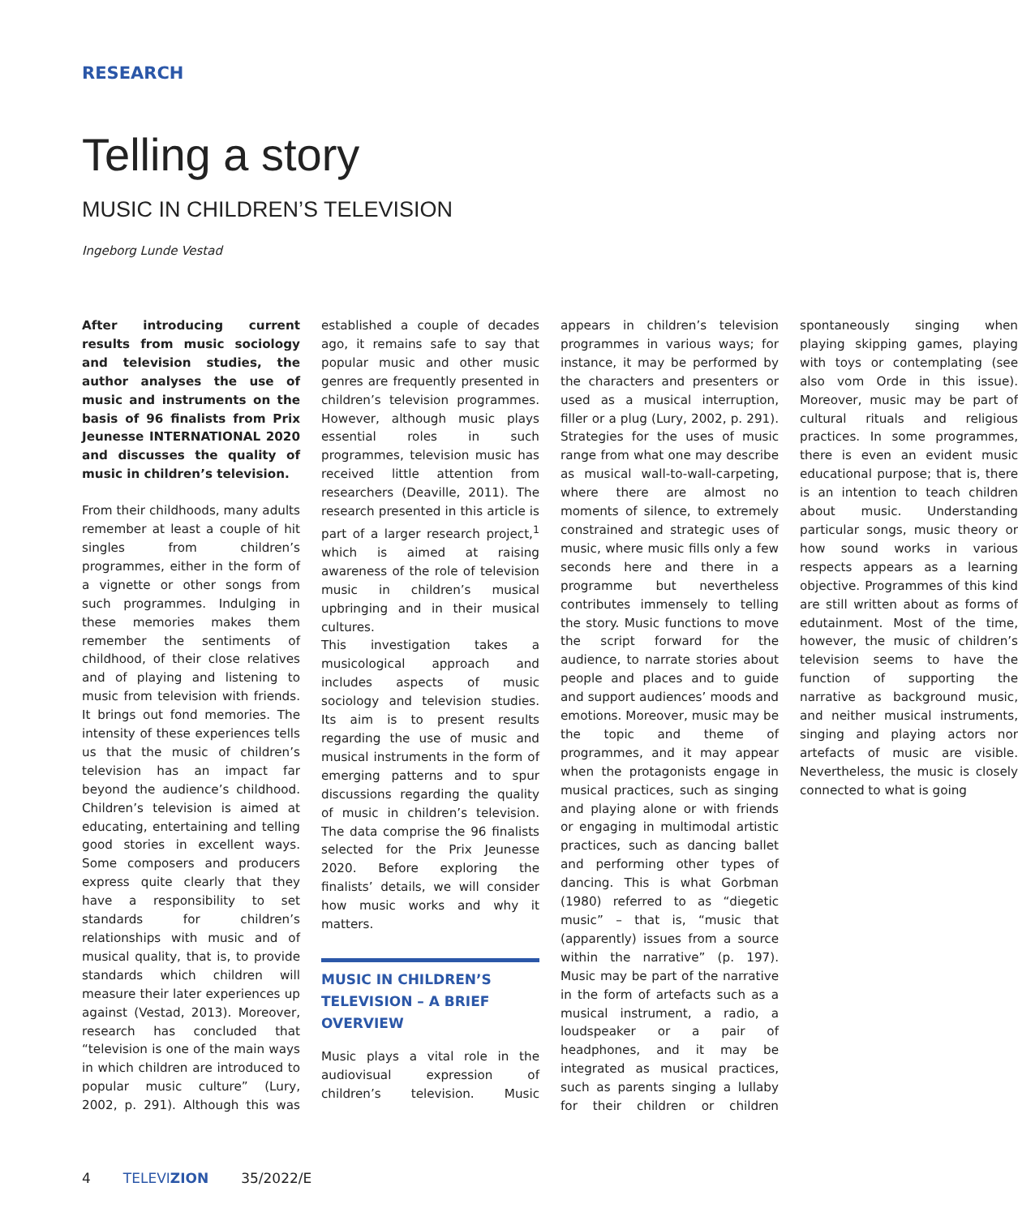RESEARCH
Telling a story
MUSIC IN CHILDREN’S TELEVISION
Ingeborg Lunde Vestad
After introducing current results from music sociology and television studies, the author analyses the use of music and instruments on the basis of 96 finalists from Prix Jeunesse INTERNATIONAL 2020 and discusses the quality of music in children’s television.
From their childhoods, many adults remember at least a couple of hit singles from children’s programmes, either in the form of a vignette or other songs from such programmes. Indulging in these memories makes them remember the sentiments of childhood, of their close relatives and of playing and listening to music from television with friends. It brings out fond memories. The intensity of these experiences tells us that the music of children’s television has an impact far beyond the audience’s childhood. Children’s television is aimed at educating, entertaining and telling good stories in excellent ways. Some composers and producers express quite clearly that they have a responsibility to set standards for children’s relationships with music and of musical quality, that is, to provide standards which children will measure their later experiences up against (Vestad, 2013). Moreover, research has concluded that “television is one of the main ways in which children are introduced to popular music culture” (Lury, 2002, p. 291). Although this was established a couple of decades ago, it remains safe to say that popular music and other music genres are frequently presented in children’s television programmes. However, although music plays essential roles in such programmes, television music has received little attention from researchers (Deaville, 2011). The research presented in this article is part of a larger research project,<sup>1</sup> which is aimed at raising awareness of the role of television music in children’s musical upbringing and in their musical cultures.
This investigation takes a musicological approach and includes aspects of music sociology and television studies. Its aim is to present results regarding the use of music and musical instruments in the form of emerging patterns and to spur discussions regarding the quality of music in children’s television. The data comprise the 96 finalists selected for the Prix Jeunesse 2020. Before exploring the finalists’ details, we will consider how music works and why it matters.
MUSIC IN CHILDREN’S TELEVISION – A BRIEF OVERVIEW
Music plays a vital role in the audiovisual expression of children’s television. Music appears in children’s television programmes in various ways; for instance, it may be performed by the characters and presenters or used as a musical interruption, filler or a plug (Lury, 2002, p. 291). Strategies for the uses of music range from what one may describe as musical wall-to-wall-carpeting, where there are almost no moments of silence, to extremely constrained and strategic uses of music, where music fills only a few seconds here and there in a programme but nevertheless contributes immensely to telling the story. Music functions to move the script forward for the audience, to narrate stories about people and places and to guide and support audiences’ moods and emotions. Moreover, music may be the topic and theme of programmes, and it may appear when the protagonists engage in musical practices, such as singing and playing alone or with friends or engaging in multimodal artistic practices, such as dancing ballet and performing other types of dancing. This is what Gorbman (1980) referred to as “diegetic music” – that is, “music that (apparently) issues from a source within the narrative” (p. 197). Music may be part of the narrative in the form of artefacts such as a musical instrument, a radio, a loudspeaker or a pair of headphones, and it may be integrated as musical practices, such as parents singing a lullaby for their children or children spontaneously singing when playing skipping games, playing with toys or contemplating (see also vom Orde in this issue). Moreover, music may be part of cultural rituals and religious practices. In some programmes, there is even an evident music educational purpose; that is, there is an intention to teach children about music. Understanding particular songs, music theory or how sound works in various respects appears as a learning objective. Programmes of this kind are still written about as forms of edutainment. Most of the time, however, the music of children’s television seems to have the function of supporting the narrative as background music, and neither musical instruments, singing and playing actors nor artefacts of music are visible. Nevertheless, the music is closely connected to what is going
4 TELEVIZION 35/2022/E